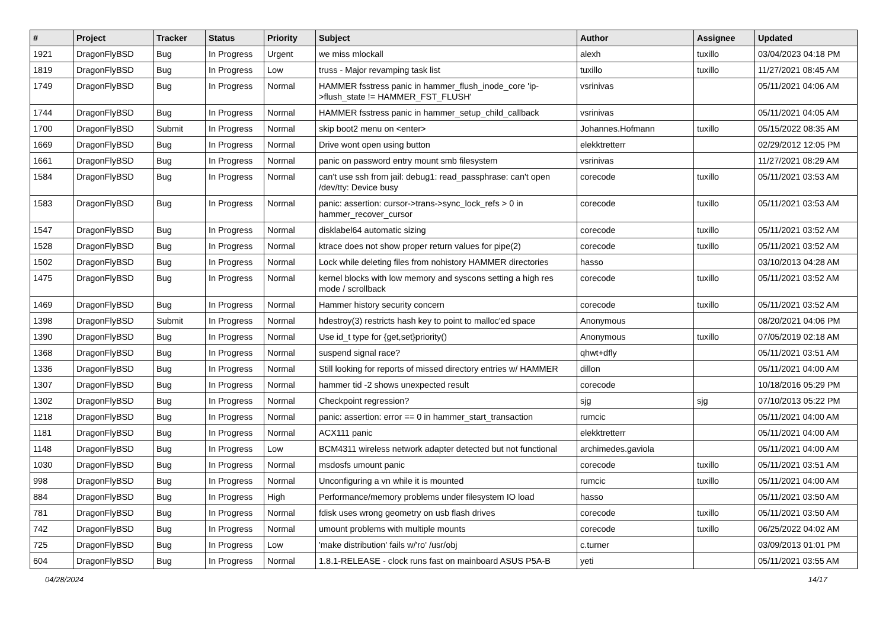| # | Project | Tracker | Status | Priority | Subject | Author | Assignee | Updated |
| --- | --- | --- | --- | --- | --- | --- | --- | --- |
| 1921 | DragonFlyBSD | Bug | In Progress | Urgent | we miss mlockall | alexh | tuxillo | 03/04/2023 04:18 PM |
| 1819 | DragonFlyBSD | Bug | In Progress | Low | truss - Major revamping task list | tuxillo | tuxillo | 11/27/2021 08:45 AM |
| 1749 | DragonFlyBSD | Bug | In Progress | Normal | HAMMER fsstress panic in hammer_flush_inode_core 'ip->flush_state != HAMMER_FST_FLUSH' | vsrinivas | | 05/11/2021 04:06 AM |
| 1744 | DragonFlyBSD | Bug | In Progress | Normal | HAMMER fsstress panic in hammer_setup_child_callback | vsrinivas | | 05/11/2021 04:05 AM |
| 1700 | DragonFlyBSD | Submit | In Progress | Normal | skip boot2 menu on <enter> | Johannes.Hofmann | tuxillo | 05/15/2022 08:35 AM |
| 1669 | DragonFlyBSD | Bug | In Progress | Normal | Drive wont open using button | elekktretterr | | 02/29/2012 12:05 PM |
| 1661 | DragonFlyBSD | Bug | In Progress | Normal | panic on password entry mount smb filesystem | vsrinivas | | 11/27/2021 08:29 AM |
| 1584 | DragonFlyBSD | Bug | In Progress | Normal | can't use ssh from jail: debug1: read_passphrase: can't open /dev/tty: Device busy | corecode | tuxillo | 05/11/2021 03:53 AM |
| 1583 | DragonFlyBSD | Bug | In Progress | Normal | panic: assertion: cursor->trans->sync_lock_refs > 0 in hammer_recover_cursor | corecode | tuxillo | 05/11/2021 03:53 AM |
| 1547 | DragonFlyBSD | Bug | In Progress | Normal | disklabel64 automatic sizing | corecode | tuxillo | 05/11/2021 03:52 AM |
| 1528 | DragonFlyBSD | Bug | In Progress | Normal | ktrace does not show proper return values for pipe(2) | corecode | tuxillo | 05/11/2021 03:52 AM |
| 1502 | DragonFlyBSD | Bug | In Progress | Normal | Lock while deleting files from nohistory HAMMER directories | hasso | | 03/10/2013 04:28 AM |
| 1475 | DragonFlyBSD | Bug | In Progress | Normal | kernel blocks with low memory and syscons setting a high res mode / scrollback | corecode | tuxillo | 05/11/2021 03:52 AM |
| 1469 | DragonFlyBSD | Bug | In Progress | Normal | Hammer history security concern | corecode | tuxillo | 05/11/2021 03:52 AM |
| 1398 | DragonFlyBSD | Submit | In Progress | Normal | hdestroy(3) restricts hash key to point to malloc'ed space | Anonymous | | 08/20/2021 04:06 PM |
| 1390 | DragonFlyBSD | Bug | In Progress | Normal | Use id_t type for {get,set}priority() | Anonymous | tuxillo | 07/05/2019 02:18 AM |
| 1368 | DragonFlyBSD | Bug | In Progress | Normal | suspend signal race? | qhwt+dfly | | 05/11/2021 03:51 AM |
| 1336 | DragonFlyBSD | Bug | In Progress | Normal | Still looking for reports of missed directory entries w/ HAMMER | dillon | | 05/11/2021 04:00 AM |
| 1307 | DragonFlyBSD | Bug | In Progress | Normal | hammer tid -2 shows unexpected result | corecode | | 10/18/2016 05:29 PM |
| 1302 | DragonFlyBSD | Bug | In Progress | Normal | Checkpoint regression? | sjg | sjg | 07/10/2013 05:22 PM |
| 1218 | DragonFlyBSD | Bug | In Progress | Normal | panic: assertion: error == 0 in hammer_start_transaction | rumcic | | 05/11/2021 04:00 AM |
| 1181 | DragonFlyBSD | Bug | In Progress | Normal | ACX111 panic | elekktretterr | | 05/11/2021 04:00 AM |
| 1148 | DragonFlyBSD | Bug | In Progress | Low | BCM4311 wireless network adapter detected but not functional | archimedes.gaviola | | 05/11/2021 04:00 AM |
| 1030 | DragonFlyBSD | Bug | In Progress | Normal | msdosfs umount panic | corecode | tuxillo | 05/11/2021 03:51 AM |
| 998 | DragonFlyBSD | Bug | In Progress | Normal | Unconfiguring a vn while it is mounted | rumcic | tuxillo | 05/11/2021 04:00 AM |
| 884 | DragonFlyBSD | Bug | In Progress | High | Performance/memory problems under filesystem IO load | hasso | | 05/11/2021 03:50 AM |
| 781 | DragonFlyBSD | Bug | In Progress | Normal | fdisk uses wrong geometry on usb flash drives | corecode | tuxillo | 05/11/2021 03:50 AM |
| 742 | DragonFlyBSD | Bug | In Progress | Normal | umount problems with multiple mounts | corecode | tuxillo | 06/25/2022 04:02 AM |
| 725 | DragonFlyBSD | Bug | In Progress | Low | 'make distribution' fails w/'ro' /usr/obj | c.turner | | 03/09/2013 01:01 PM |
| 604 | DragonFlyBSD | Bug | In Progress | Normal | 1.8.1-RELEASE - clock runs fast on mainboard ASUS P5A-B | yeti | | 05/11/2021 03:55 AM |
04/28/2024 14/17